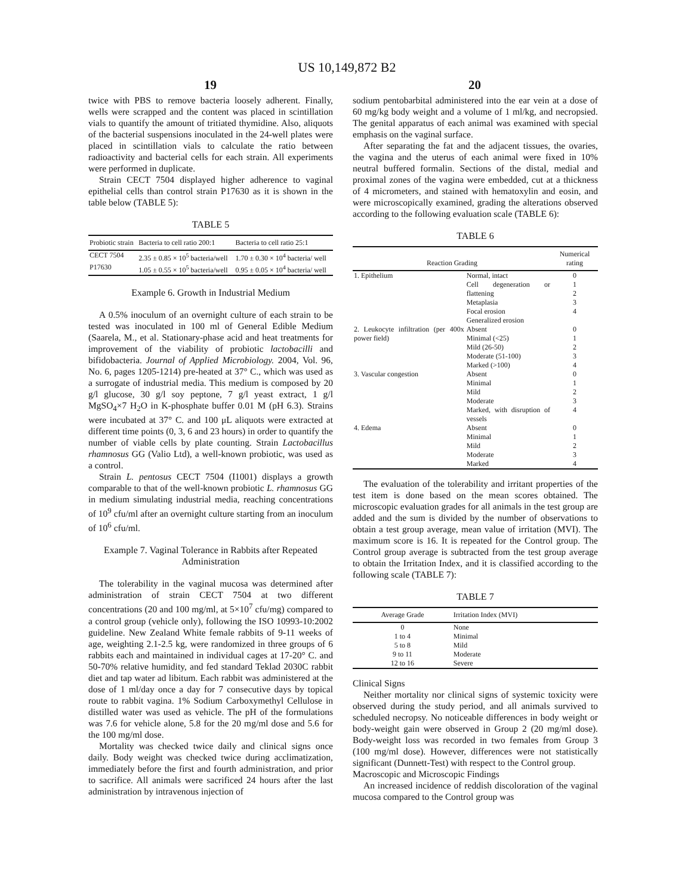US 10,149,872 B2
19 20
twice with PBS to remove bacteria loosely adherent. Finally, wells were scrapped and the content was placed in scintillation vials to quantify the amount of tritiated thymidine. Also, aliquots of the bacterial suspensions inoculated in the 24-well plates were placed in scintillation vials to calculate the ratio between radioactivity and bacterial cells for each strain. All experiments were performed in duplicate.
Strain CECT 7504 displayed higher adherence to vaginal epithelial cells than control strain P17630 as it is shown in the table below (TABLE 5):
TABLE 5
| Probiotic strain | Bacteria to cell ratio 200:1 | Bacteria to cell ratio 25:1 |
| --- | --- | --- |
| CECT 7504 | 2.35 ± 0.85 × 10<sup>5</sup> bacteria/well | 1.70 ± 0.30 × 10<sup>4</sup> bacteria/ well |
| P17630 | 1.05 ± 0.55 × 10<sup>5</sup> bacteria/well | 0.95 ± 0.05 × 10<sup>4</sup> bacteria/ well |
Example 6. Growth in Industrial Medium
A 0.5% inoculum of an overnight culture of each strain to be tested was inoculated in 100 ml of General Edible Medium (Saarela, M., et al. Stationary-phase acid and heat treatments for improvement of the viability of probiotic lactobacilli and bifidobacteria. Journal of Applied Microbiology. 2004, Vol. 96, No. 6, pages 1205-1214) pre-heated at 37° C., which was used as a surrogate of industrial media. This medium is composed by 20 g/l glucose, 30 g/l soy peptone, 7 g/l yeast extract, 1 g/l MgSO<sub>4</sub>×7 H<sub>2</sub>O in K-phosphate buffer 0.01 M (pH 6.3). Strains were incubated at 37° C. and 100 μL aliquots were extracted at different time points (0, 3, 6 and 23 hours) in order to quantify the number of viable cells by plate counting. Strain Lactobacillus rhamnosus GG (Valio Ltd), a well-known probiotic, was used as a control.
Strain L. pentosus CECT 7504 (I1001) displays a growth comparable to that of the well-known probiotic L. rhamnosus GG in medium simulating industrial media, reaching concentrations of 10<sup>9</sup> cfu/ml after an overnight culture starting from an inoculum of 10<sup>6</sup> cfu/ml.
Example 7. Vaginal Tolerance in Rabbits after Repeated Administration
The tolerability in the vaginal mucosa was determined after administration of strain CECT 7504 at two different concentrations (20 and 100 mg/ml, at 5×10<sup>7</sup> cfu/mg) compared to a control group (vehicle only), following the ISO 10993-10:2002 guideline. New Zealand White female rabbits of 9-11 weeks of age, weighting 2.1-2.5 kg, were randomized in three groups of 6 rabbits each and maintained in individual cages at 17-20° C. and 50-70% relative humidity, and fed standard Teklad 2030C rabbit diet and tap water ad libitum. Each rabbit was administered at the dose of 1 ml/day once a day for 7 consecutive days by topical route to rabbit vagina. 1% Sodium Carboxymethyl Cellulose in distilled water was used as vehicle. The pH of the formulations was 7.6 for vehicle alone, 5.8 for the 20 mg/ml dose and 5.6 for the 100 mg/ml dose.
Mortality was checked twice daily and clinical signs once daily. Body weight was checked twice during acclimatization, immediately before the first and fourth administration, and prior to sacrifice. All animals were sacrificed 24 hours after the last administration by intravenous injection of
sodium pentobarbital administered into the ear vein at a dose of 60 mg/kg body weight and a volume of 1 ml/kg, and necropsied. The genital apparatus of each animal was examined with special emphasis on the vaginal surface.
After separating the fat and the adjacent tissues, the ovaries, the vagina and the uterus of each animal were fixed in 10% neutral buffered formalin. Sections of the distal, medial and proximal zones of the vagina were embedded, cut at a thickness of 4 micrometers, and stained with hematoxylin and eosin, and were microscopically examined, grading the alterations observed according to the following evaluation scale (TABLE 6):
TABLE 6
| Reaction Grading | | Numerical rating |
| --- | --- | --- |
| 1. Epithelium | Normal, intact Cell degeneration or flattening Metaplasia Focal erosion Generalized erosion | 0 1 2 3 4 |
| 2. Leukocyte infiltration (per 400x power field) | Absent Minimal (<25) Mild (26-50) Moderate (51-100) Marked (>100) | 0 1 2 3 4 |
| 3. Vascular congestion | Absent Minimal Mild Moderate Marked, with disruption of vessels | 0 1 2 3 4 |
| 4. Edema | Absent Minimal Mild Moderate Marked | 0 1 2 3 4 |
The evaluation of the tolerability and irritant properties of the test item is done based on the mean scores obtained. The microscopic evaluation grades for all animals in the test group are added and the sum is divided by the number of observations to obtain a test group average, mean value of irritation (MVI). The maximum score is 16. It is repeated for the Control group. The Control group average is subtracted from the test group average to obtain the Irritation Index, and it is classified according to the following scale (TABLE 7):
TABLE 7
| Average Grade | Irritation Index (MVI) |
| --- | --- |
| 0 1 to 4 5 to 8 9 to 11 12 to 16 | None Minimal Mild Moderate Severe |
Clinical Signs
Neither mortality nor clinical signs of systemic toxicity were observed during the study period, and all animals survived to scheduled necropsy. No noticeable differences in body weight or body-weight gain were observed in Group 2 (20 mg/ml dose). Body-weight loss was recorded in two females from Group 3 (100 mg/ml dose). However, differences were not statistically significant (Dunnett-Test) with respect to the Control group.
Macroscopic and Microscopic Findings
An increased incidence of reddish discoloration of the vaginal mucosa compared to the Control group was